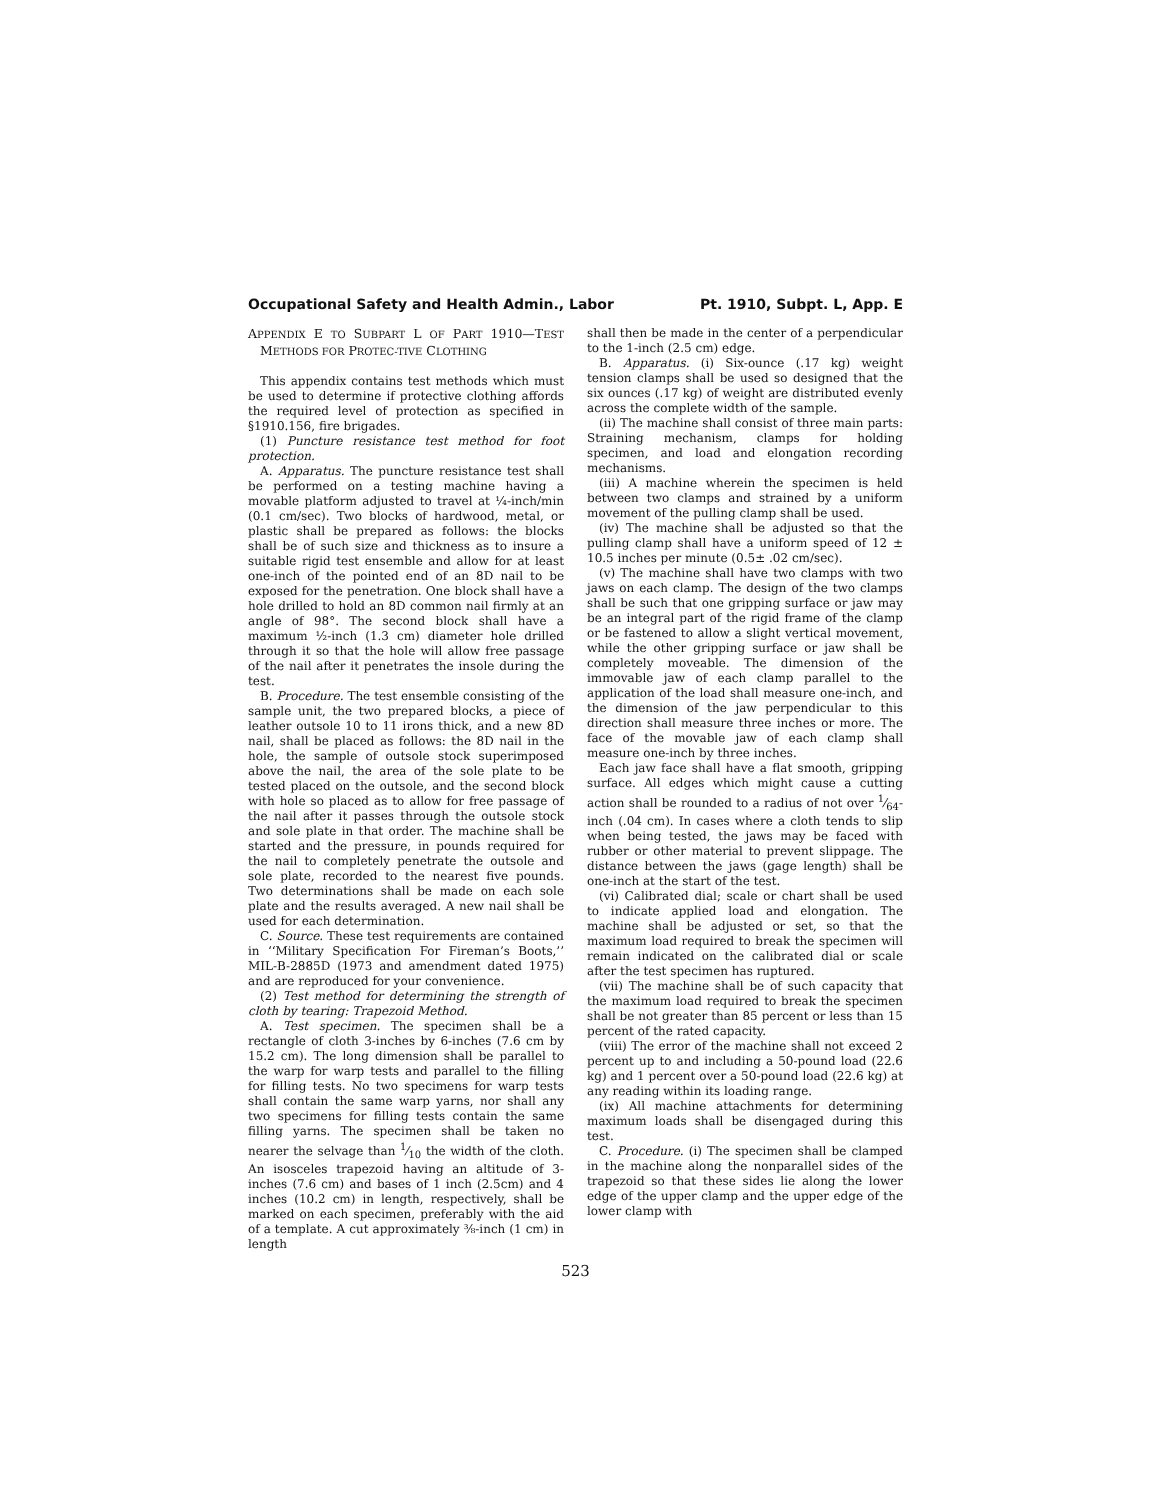Occupational Safety and Health Admin., Labor Pt. 1910, Subpt. L, App. E
APPENDIX E TO SUBPART L OF PART 1910—TEST METHODS FOR PROTEC-TIVE CLOTHING
This appendix contains test methods which must be used to determine if protective clothing affords the required level of protection as specified in §1910.156, fire brigades.
(1) Puncture resistance test method for foot protection.
A. Apparatus. The puncture resistance test shall be performed on a testing machine having a movable platform adjusted to travel at ¼-inch/min (0.1 cm/sec). Two blocks of hardwood, metal, or plastic shall be prepared as follows: the blocks shall be of such size and thickness as to insure a suitable rigid test ensemble and allow for at least one-inch of the pointed end of an 8D nail to be exposed for the penetration. One block shall have a hole drilled to hold an 8D common nail firmly at an angle of 98°. The second block shall have a maximum ½-inch (1.3 cm) diameter hole drilled through it so that the hole will allow free passage of the nail after it penetrates the insole during the test.
B. Procedure. The test ensemble consisting of the sample unit, the two prepared blocks, a piece of leather outsole 10 to 11 irons thick, and a new 8D nail, shall be placed as follows: the 8D nail in the hole, the sample of outsole stock superimposed above the nail, the area of the sole plate to be tested placed on the outsole, and the second block with hole so placed as to allow for free passage of the nail after it passes through the outsole stock and sole plate in that order. The machine shall be started and the pressure, in pounds required for the nail to completely penetrate the outsole and sole plate, recorded to the nearest five pounds. Two determinations shall be made on each sole plate and the results averaged. A new nail shall be used for each determination.
C. Source. These test requirements are contained in ‘‘Military Specification For Fireman’s Boots,’’ MIL-B-2885D (1973 and amendment dated 1975) and are reproduced for your convenience.
(2) Test method for determining the strength of cloth by tearing: Trapezoid Method.
A. Test specimen. The specimen shall be a rectangle of cloth 3-inches by 6-inches (7.6 cm by 15.2 cm). The long dimension shall be parallel to the warp for warp tests and parallel to the filling for filling tests. No two specimens for warp tests shall contain the same warp yarns, nor shall any two specimens for filling tests contain the same filling yarns. The specimen shall be taken no nearer the selvage than 1⁄10 the width of the cloth. An isosceles trapezoid having an altitude of 3-inches (7.6 cm) and bases of 1 inch (2.5cm) and 4 inches (10.2 cm) in length, respectively, shall be marked on each specimen, preferably with the aid of a template. A cut approximately ⅜-inch (1 cm) in length
shall then be made in the center of a perpendicular to the 1-inch (2.5 cm) edge.
B. Apparatus. (i) Six-ounce (.17 kg) weight tension clamps shall be used so designed that the six ounces (.17 kg) of weight are distributed evenly across the complete width of the sample.
(ii) The machine shall consist of three main parts: Straining mechanism, clamps for holding specimen, and load and elongation recording mechanisms.
(iii) A machine wherein the specimen is held between two clamps and strained by a uniform movement of the pulling clamp shall be used.
(iv) The machine shall be adjusted so that the pulling clamp shall have a uniform speed of 12 ± 10.5 inches per minute (0.5± .02 cm/sec).
(v) The machine shall have two clamps with two jaws on each clamp. The design of the two clamps shall be such that one gripping surface or jaw may be an integral part of the rigid frame of the clamp or be fastened to allow a slight vertical movement, while the other gripping surface or jaw shall be completely moveable. The dimension of the immovable jaw of each clamp parallel to the application of the load shall measure one-inch, and the dimension of the jaw perpendicular to this direction shall measure three inches or more. The face of the movable jaw of each clamp shall measure one-inch by three inches.
Each jaw face shall have a flat smooth, gripping surface. All edges which might cause a cutting action shall be rounded to a radius of not over 1⁄64-inch (.04 cm). In cases where a cloth tends to slip when being tested, the jaws may be faced with rubber or other material to prevent slippage. The distance between the jaws (gage length) shall be one-inch at the start of the test.
(vi) Calibrated dial; scale or chart shall be used to indicate applied load and elongation. The machine shall be adjusted or set, so that the maximum load required to break the specimen will remain indicated on the calibrated dial or scale after the test specimen has ruptured.
(vii) The machine shall be of such capacity that the maximum load required to break the specimen shall be not greater than 85 percent or less than 15 percent of the rated capacity.
(viii) The error of the machine shall not exceed 2 percent up to and including a 50-pound load (22.6 kg) and 1 percent over a 50-pound load (22.6 kg) at any reading within its loading range.
(ix) All machine attachments for determining maximum loads shall be disengaged during this test.
C. Procedure. (i) The specimen shall be clamped in the machine along the nonparallel sides of the trapezoid so that these sides lie along the lower edge of the upper clamp and the upper edge of the lower clamp with
523